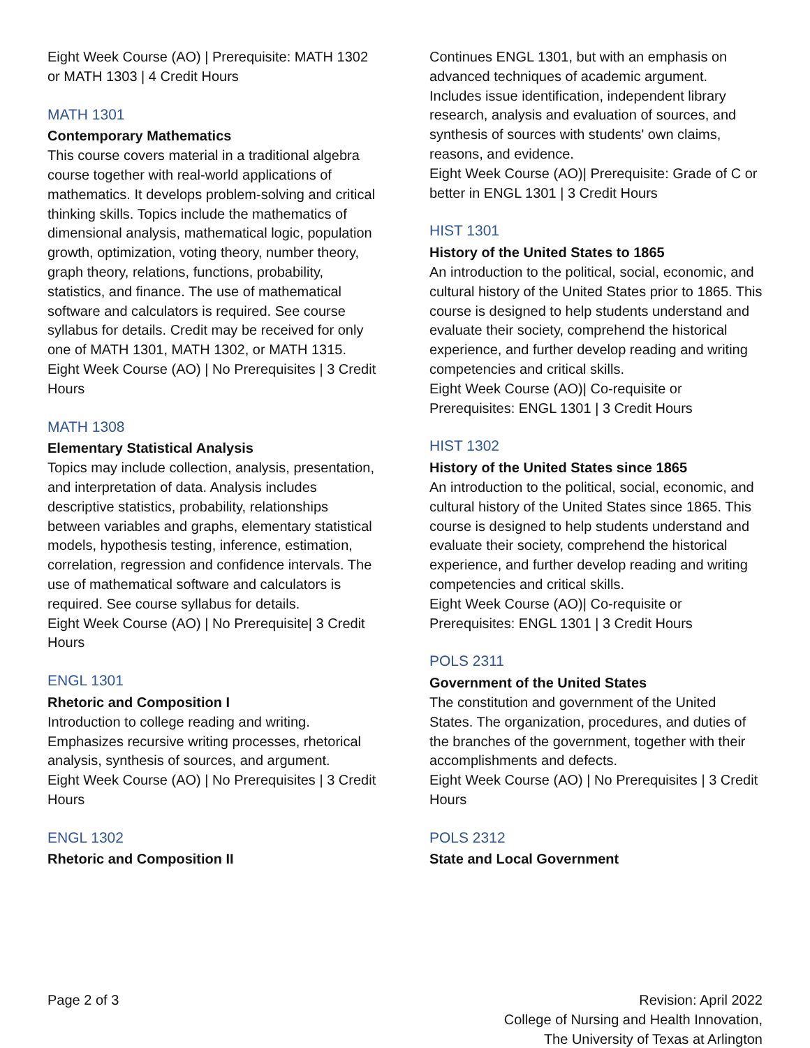Eight Week Course (AO) | Prerequisite: MATH 1302 or MATH 1303 | 4 Credit Hours
MATH 1301
Contemporary Mathematics
This course covers material in a traditional algebra course together with real-world applications of mathematics. It develops problem-solving and critical thinking skills. Topics include the mathematics of dimensional analysis, mathematical logic, population growth, optimization, voting theory, number theory, graph theory, relations, functions, probability, statistics, and finance. The use of mathematical software and calculators is required. See course syllabus for details. Credit may be received for only one of MATH 1301, MATH 1302, or MATH 1315.
Eight Week Course (AO) | No Prerequisites | 3 Credit Hours
MATH 1308
Elementary Statistical Analysis
Topics may include collection, analysis, presentation, and interpretation of data. Analysis includes descriptive statistics, probability, relationships between variables and graphs, elementary statistical models, hypothesis testing, inference, estimation, correlation, regression and confidence intervals. The use of mathematical software and calculators is required. See course syllabus for details.
Eight Week Course (AO) | No Prerequisite| 3 Credit Hours
ENGL 1301
Rhetoric and Composition I
Introduction to college reading and writing. Emphasizes recursive writing processes, rhetorical analysis, synthesis of sources, and argument.
Eight Week Course (AO) | No Prerequisites | 3 Credit Hours
ENGL 1302
Rhetoric and Composition II
Continues ENGL 1301, but with an emphasis on advanced techniques of academic argument. Includes issue identification, independent library research, analysis and evaluation of sources, and synthesis of sources with students' own claims, reasons, and evidence.
Eight Week Course (AO)| Prerequisite: Grade of C or better in ENGL 1301 | 3 Credit Hours
HIST 1301
History of the United States to 1865
An introduction to the political, social, economic, and cultural history of the United States prior to 1865. This course is designed to help students understand and evaluate their society, comprehend the historical experience, and further develop reading and writing competencies and critical skills.
Eight Week Course (AO)| Co-requisite or Prerequisites: ENGL 1301 | 3 Credit Hours
HIST 1302
History of the United States since 1865
An introduction to the political, social, economic, and cultural history of the United States since 1865. This course is designed to help students understand and evaluate their society, comprehend the historical experience, and further develop reading and writing competencies and critical skills.
Eight Week Course (AO)| Co-requisite or Prerequisites: ENGL 1301 | 3 Credit Hours
POLS 2311
Government of the United States
The constitution and government of the United States. The organization, procedures, and duties of the branches of the government, together with their accomplishments and defects.
Eight Week Course (AO) | No Prerequisites | 3 Credit Hours
POLS 2312
State and Local Government
Page 2 of 3 Revision: April 2022
College of Nursing and Health Innovation,
The University of Texas at Arlington